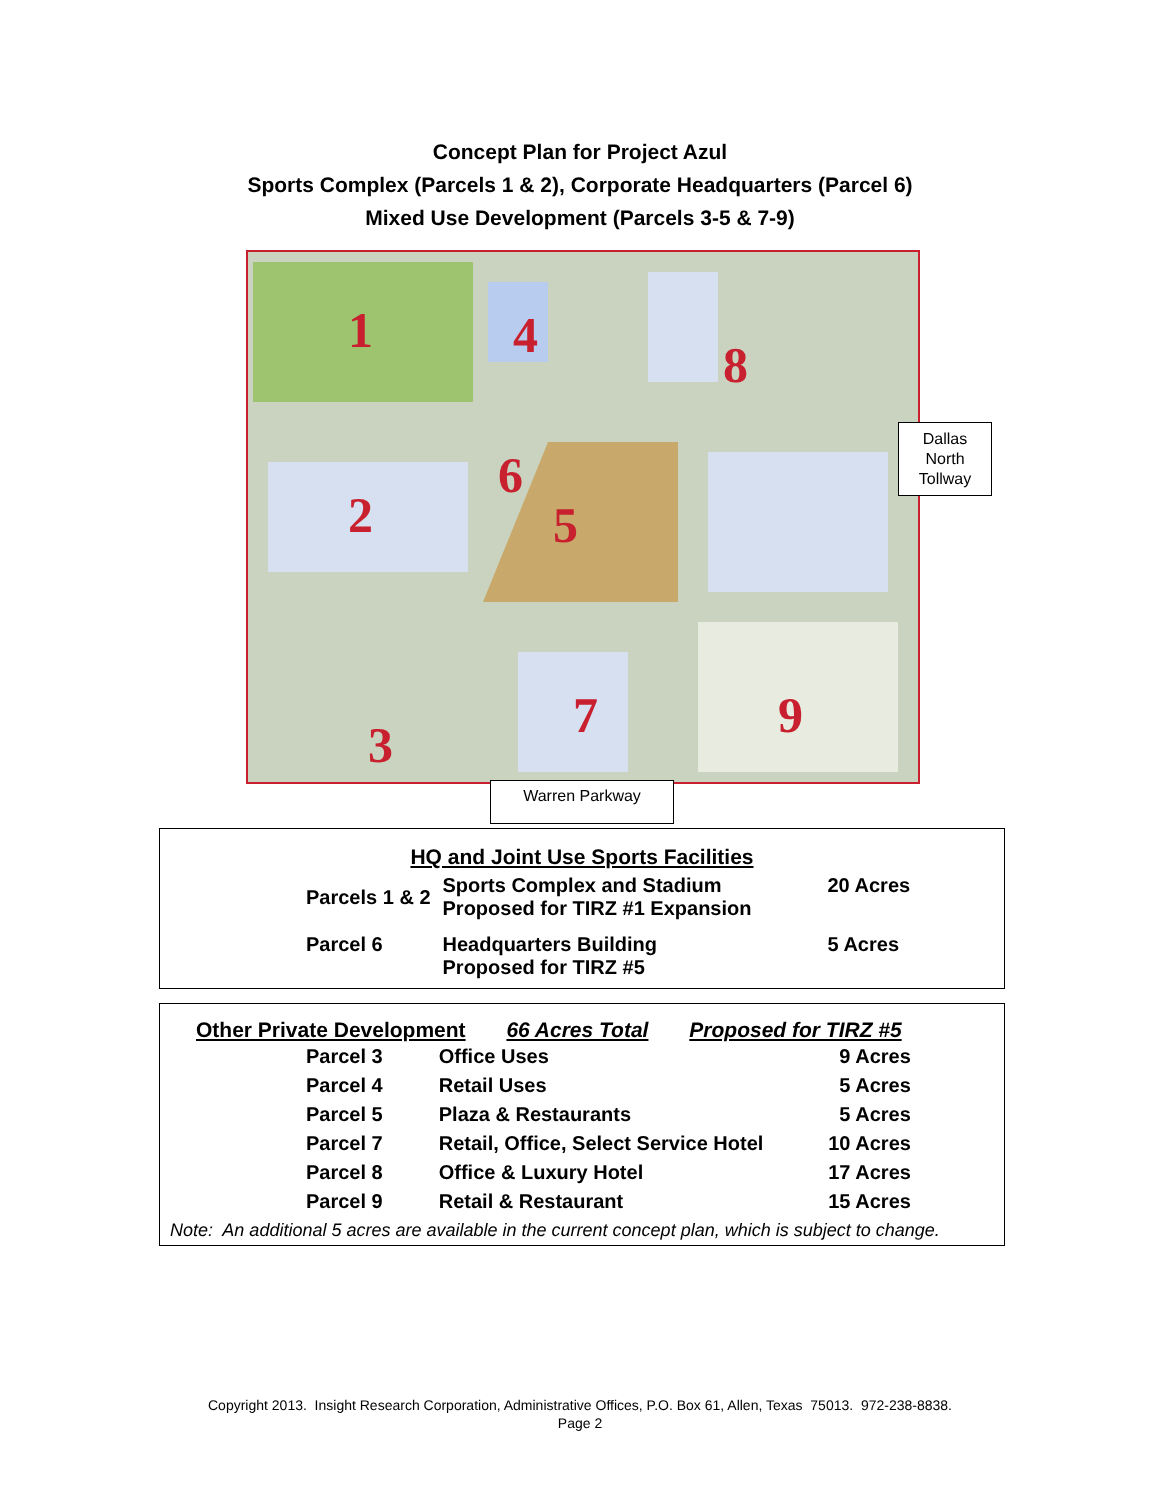Concept Plan for Project Azul
Sports Complex (Parcels 1 & 2), Corporate Headquarters (Parcel 6)
Mixed Use Development (Parcels 3-5 & 7-9)
1
2
3
4
5
6
7
8
9
Dallas
North
Tollway
Warren Parkway
HQ and Joint Use Sports Facilities
| Parcels 1 & 2 | Sports Complex and Stadium Proposed for TIRZ #1 Expansion | 20 Acres |
| Parcel 6 | Headquarters Building Proposed for TIRZ #5 | 5 Acres |
Other Private Development 66 Acres Total Proposed for TIRZ #5
| Parcel 3 | Office Uses | 9 Acres |
| Parcel 4 | Retail Uses | 5 Acres |
| Parcel 5 | Plaza & Restaurants | 5 Acres |
| Parcel 7 | Retail, Office, Select Service Hotel | 10 Acres |
| Parcel 8 | Office & Luxury Hotel | 17 Acres |
| Parcel 9 | Retail & Restaurant | 15 Acres |
Note: An additional 5 acres are available in the current concept plan, which is subject to change.
Copyright 2013. Insight Research Corporation, Administrative Offices, P.O. Box 61, Allen, Texas 75013. 972-238-8838.
Page 2